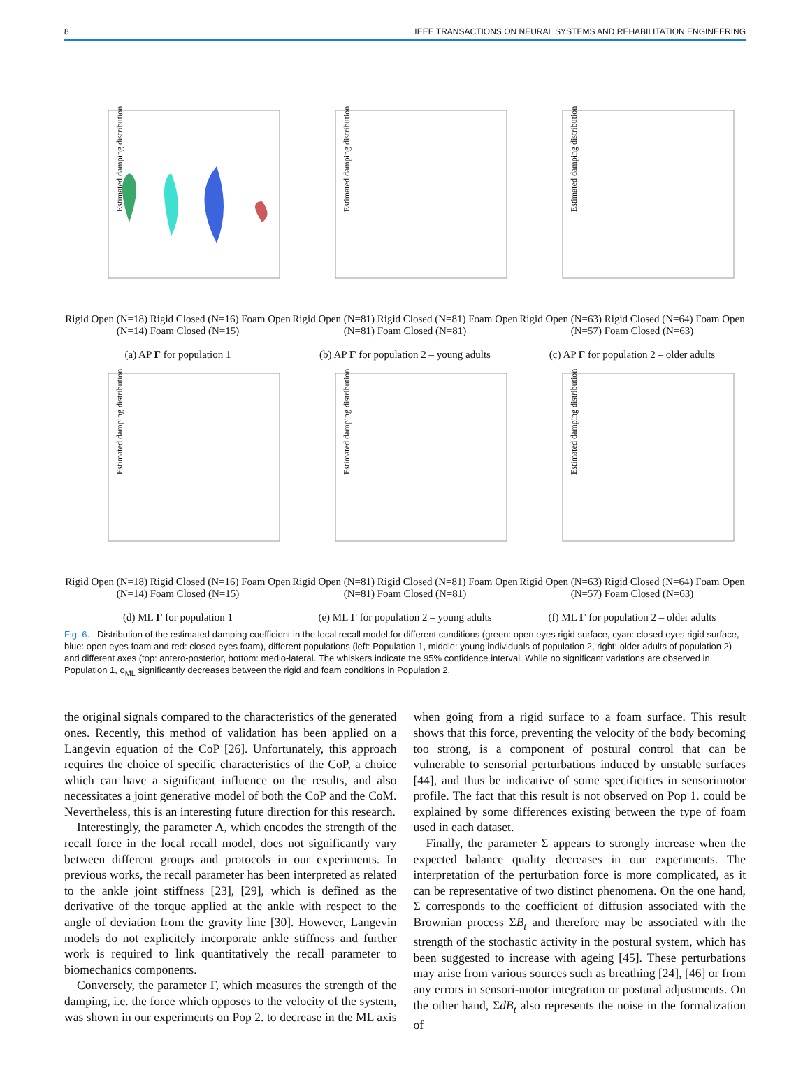8 IEEE TRANSACTIONS ON NEURAL SYSTEMS AND REHABILITATION ENGINEERING
Estimated damping distribution
Rigid Open (N=18) Rigid Closed (N=16) Foam Open (N=14) Foam Closed (N=15)
(a) AP Γ for population 1
Estimated damping distribution
Rigid Open (N=81) Rigid Closed (N=81) Foam Open (N=81) Foam Closed (N=81)
(b) AP Γ for population 2 – young adults
Estimated damping distribution
Rigid Open (N=63) Rigid Closed (N=64) Foam Open (N=57) Foam Closed (N=63)
(c) AP Γ for population 2 – older adults
Estimated damping distribution
Rigid Open (N=18) Rigid Closed (N=16) Foam Open (N=14) Foam Closed (N=15)
(d) ML Γ for population 1
Estimated damping distribution
Rigid Open (N=81) Rigid Closed (N=81) Foam Open (N=81) Foam Closed (N=81)
(e) ML Γ for population 2 – young adults
Estimated damping distribution
Rigid Open (N=63) Rigid Closed (N=64) Foam Open (N=57) Foam Closed (N=63)
(f) ML Γ for population 2 – older adults
Fig. 6. Distribution of the estimated damping coefficient in the local recall model for different conditions (green: open eyes rigid surface, cyan: closed eyes rigid surface, blue: open eyes foam and red: closed eyes foam), different populations (left: Population 1, middle: young individuals of population 2, right: older adults of population 2) and different axes (top: antero-posterior, bottom: medio-lateral. The whiskers indicate the 95% confidence interval. While no significant variations are observed in Population 1, o<sub>ML</sub> significantly decreases between the rigid and foam conditions in Population 2.
the original signals compared to the characteristics of the generated ones. Recently, this method of validation has been applied on a Langevin equation of the CoP [26]. Unfortunately, this approach requires the choice of specific characteristics of the CoP, a choice which can have a significant influence on the results, and also necessitates a joint generative model of both the CoP and the CoM. Nevertheless, this is an interesting future direction for this research.
Interestingly, the parameter Λ, which encodes the strength of the recall force in the local recall model, does not significantly vary between different groups and protocols in our experiments. In previous works, the recall parameter has been interpreted as related to the ankle joint stiffness [23], [29], which is defined as the derivative of the torque applied at the ankle with respect to the angle of deviation from the gravity line [30]. However, Langevin models do not explicitely incorporate ankle stiffness and further work is required to link quantitatively the recall parameter to biomechanics components.
Conversely, the parameter Γ, which measures the strength of the damping, i.e. the force which opposes to the velocity of the system, was shown in our experiments on Pop 2. to decrease in the ML axis when going from a rigid surface to a foam surface. This result shows that this force, preventing the velocity of the body becoming too strong, is a component of postural control that can be vulnerable to sensorial perturbations induced by unstable surfaces [44], and thus be indicative of some specificities in sensorimotor profile. The fact that this result is not observed on Pop 1. could be explained by some differences existing between the type of foam used in each dataset.
Finally, the parameter Σ appears to strongly increase when the expected balance quality decreases in our experiments. The interpretation of the perturbation force is more complicated, as it can be representative of two distinct phenomena. On the one hand, Σ corresponds to the coefficient of diffusion associated with the Brownian process ΣB<sub>t</sub> and therefore may be associated with the strength of the stochastic activity in the postural system, which has been suggested to increase with ageing [45]. These perturbations may arise from various sources such as breathing [24], [46] or from any errors in sensori-motor integration or postural adjustments. On the other hand, ΣdB<sub>t</sub> also represents the noise in the formalization of